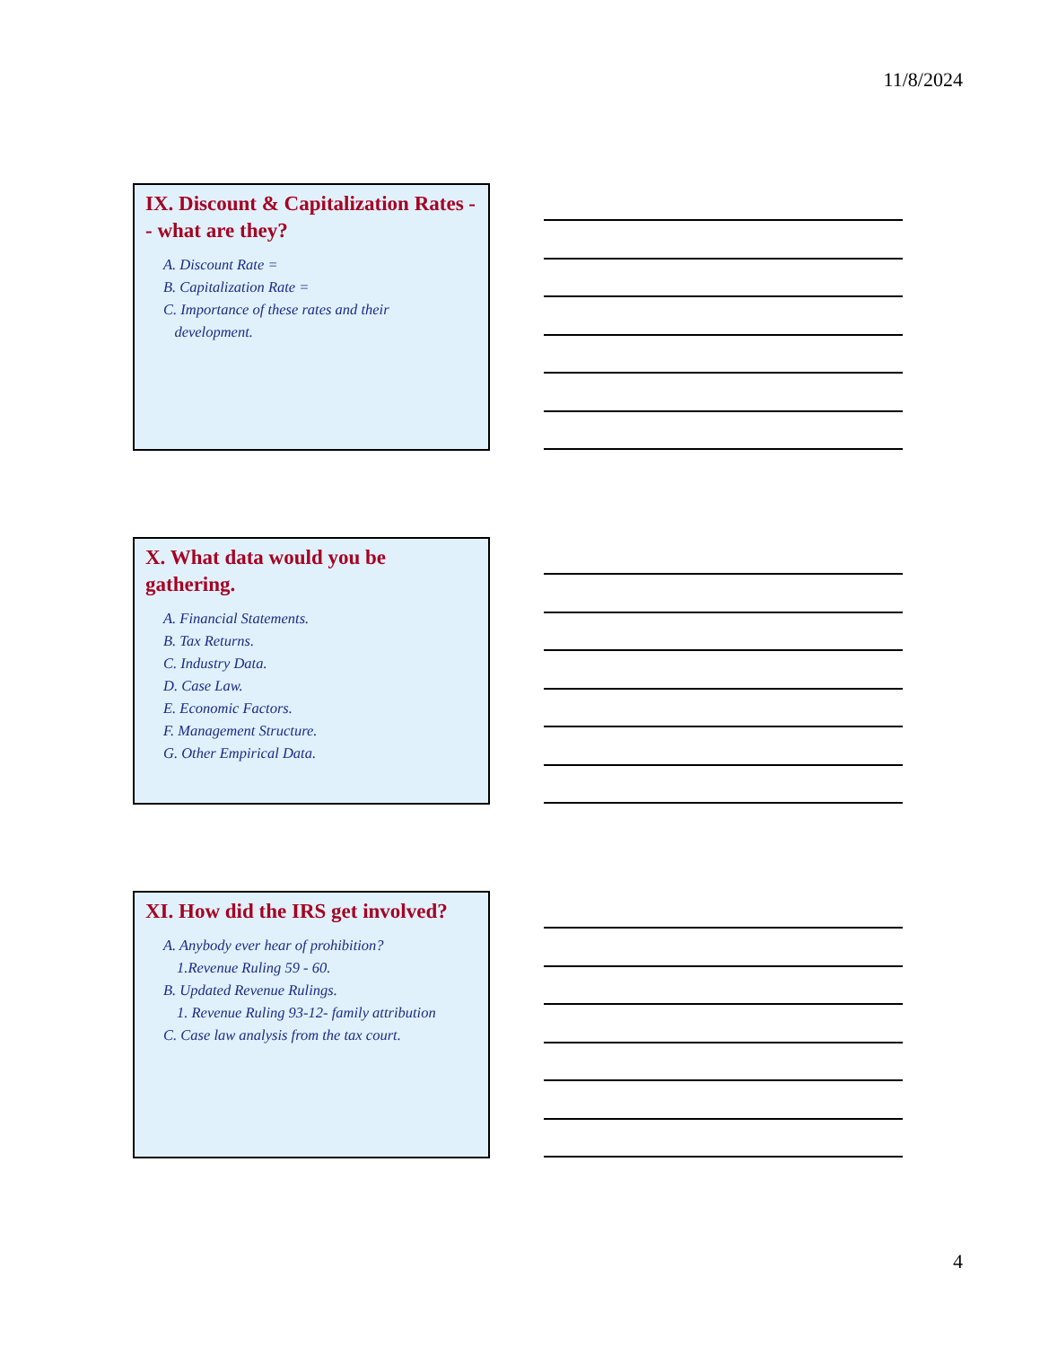11/8/2024
IX. Discount & Capitalization Rates -- what are they?
A. Discount Rate =
B. Capitalization Rate =
C. Importance of these rates and their
development.
X. What data would you be gathering.
A. Financial Statements.
B. Tax Returns.
C. Industry Data.
D. Case Law.
E. Economic Factors.
F. Management Structure.
G. Other Empirical Data.
XI. How did the IRS get involved?
A. Anybody ever hear of prohibition?
1.Revenue Ruling 59 - 60.
B. Updated Revenue Rulings.
1. Revenue Ruling 93-12- family attribution
C. Case law analysis from the tax court.
4